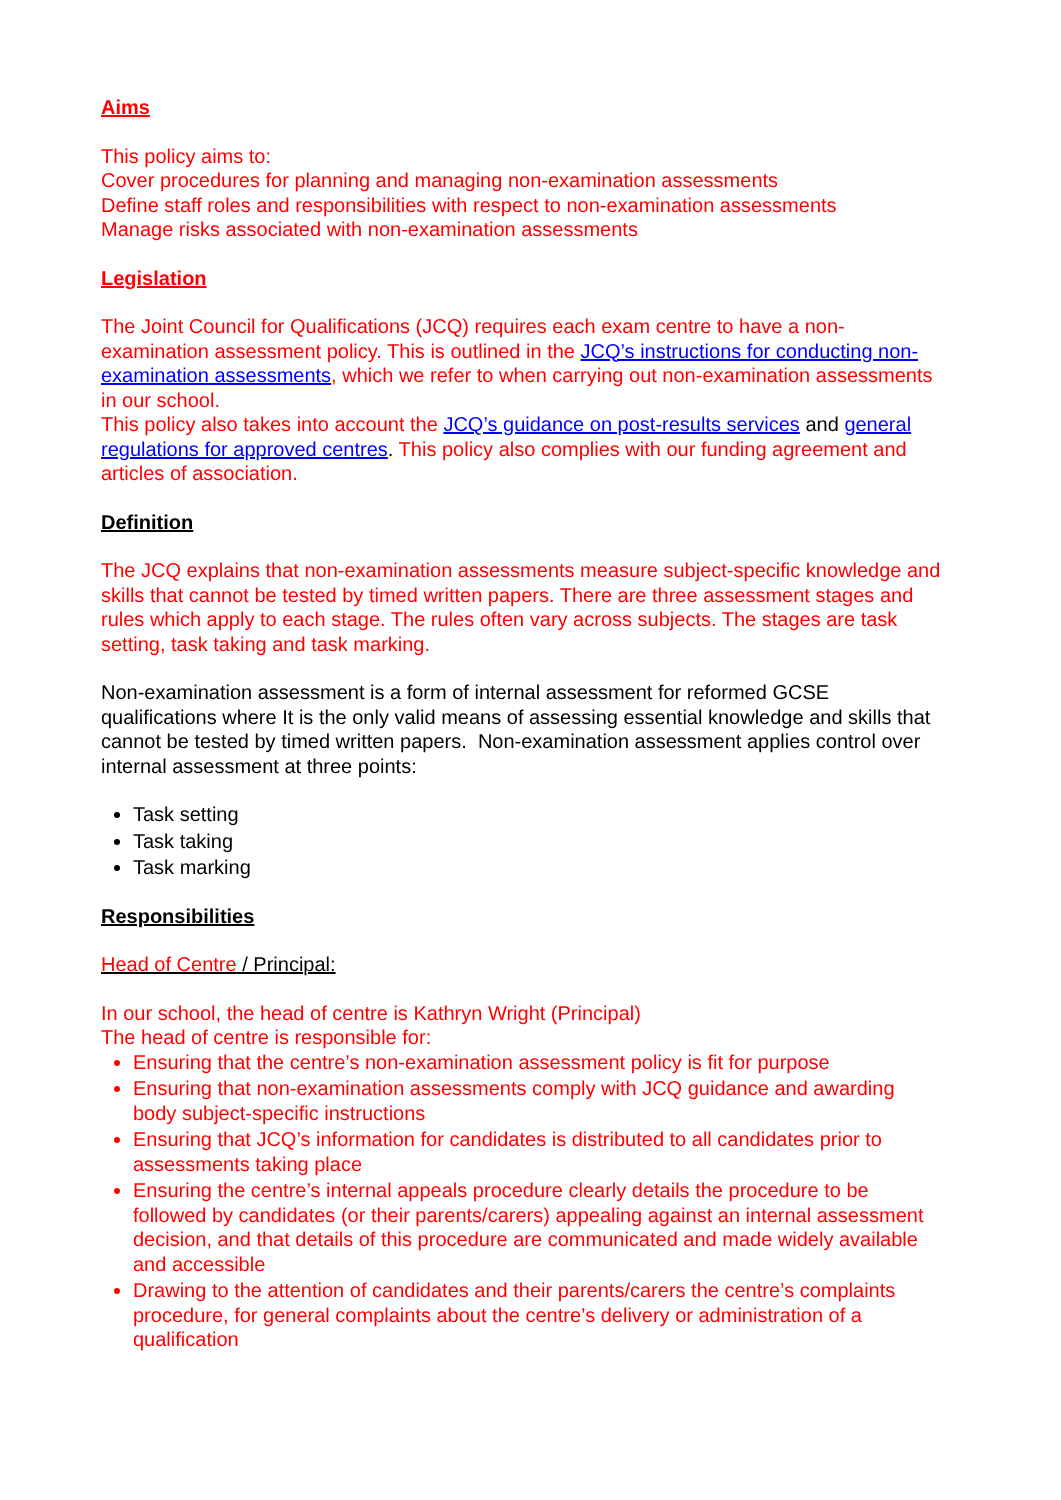Aims
This policy aims to:
Cover procedures for planning and managing non-examination assessments
Define staff roles and responsibilities with respect to non-examination assessments
Manage risks associated with non-examination assessments
Legislation
The Joint Council for Qualifications (JCQ) requires each exam centre to have a non-examination assessment policy. This is outlined in the JCQ’s instructions for conducting non-examination assessments, which we refer to when carrying out non-examination assessments in our school.
This policy also takes into account the JCQ’s guidance on post-results services and general regulations for approved centres. This policy also complies with our funding agreement and articles of association.
Definition
The JCQ explains that non-examination assessments measure subject-specific knowledge and skills that cannot be tested by timed written papers. There are three assessment stages and rules which apply to each stage. The rules often vary across subjects. The stages are task setting, task taking and task marking.
Non-examination assessment is a form of internal assessment for reformed GCSE qualifications where It is the only valid means of assessing essential knowledge and skills that cannot be tested by timed written papers. Non-examination assessment applies control over internal assessment at three points:
Task setting
Task taking
Task marking
Responsibilities
Head of Centre / Principal:
In our school, the head of centre is Kathryn Wright (Principal)
The head of centre is responsible for:
Ensuring that the centre’s non-examination assessment policy is fit for purpose
Ensuring that non-examination assessments comply with JCQ guidance and awarding body subject-specific instructions
Ensuring that JCQ’s information for candidates is distributed to all candidates prior to assessments taking place
Ensuring the centre’s internal appeals procedure clearly details the procedure to be followed by candidates (or their parents/carers) appealing against an internal assessment decision, and that details of this procedure are communicated and made widely available and accessible
Drawing to the attention of candidates and their parents/carers the centre’s complaints procedure, for general complaints about the centre’s delivery or administration of a qualification